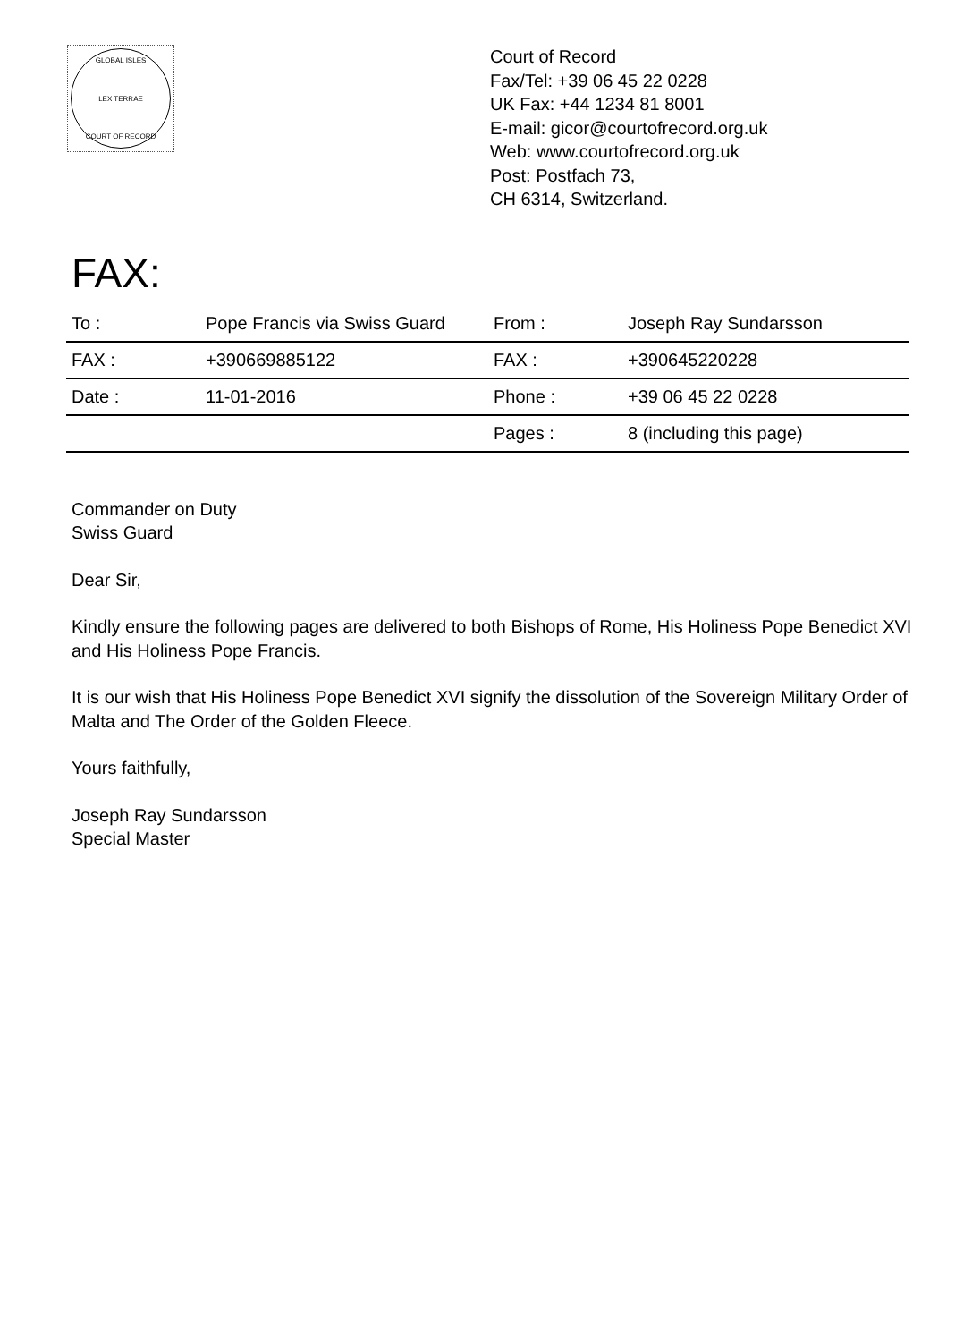GLOBAL ISLES
LEX TERRAE
COURT OF RECORD
Court of Record
Fax/Tel: +39 06 45 22 0228
UK Fax: +44 1234 81 8001
E-mail: gicor@courtofrecord.org.uk
Web: www.courtofrecord.org.uk
Post: Postfach 73,
CH 6314, Switzerland.
FAX:
| To : | Pope Francis via Swiss Guard | From : | Joseph Ray Sundarsson |
| FAX : | +390669885122 | FAX : | +390645220228 |
| Date : | 11-01-2016 | Phone : | +39 06 45 22 0228 |
| | | Pages : | 8 (including this page) |
Commander on Duty
Swiss Guard
Dear Sir,
Kindly ensure the following pages are delivered to both Bishops of Rome, His Holiness Pope Benedict XVI and His Holiness Pope Francis.
It is our wish that His Holiness Pope Benedict XVI signify the dissolution of the Sovereign Military Order of Malta and The Order of the Golden Fleece.
Yours faithfully,
Joseph Ray Sundarsson
Special Master